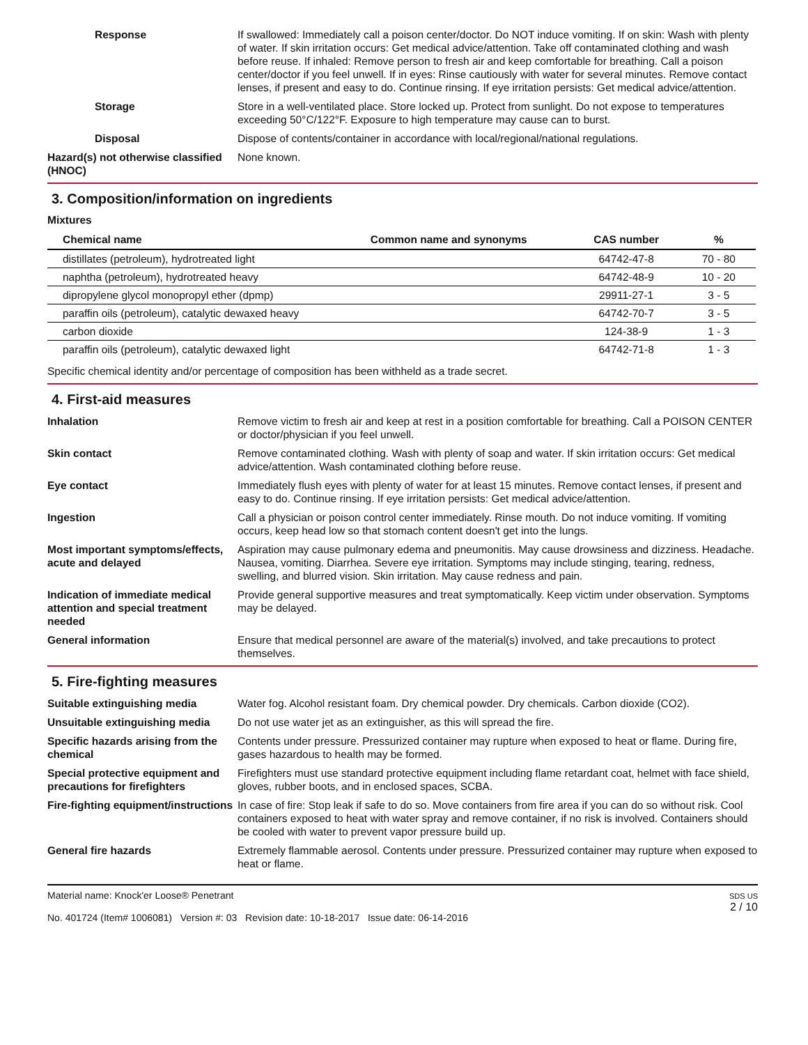Response If swallowed: Immediately call a poison center/doctor. Do NOT induce vomiting. If on skin: Wash with plenty of water. If skin irritation occurs: Get medical advice/attention. Take off contaminated clothing and wash before reuse. If inhaled: Remove person to fresh air and keep comfortable for breathing. Call a poison center/doctor if you feel unwell. If in eyes: Rinse cautiously with water for several minutes. Remove contact lenses, if present and easy to do. Continue rinsing. If eye irritation persists: Get medical advice/attention.
Storage Store in a well-ventilated place. Store locked up. Protect from sunlight. Do not expose to temperatures exceeding 50°C/122°F. Exposure to high temperature may cause can to burst.
Disposal Dispose of contents/container in accordance with local/regional/national regulations.
Hazard(s) not otherwise classified (HNOC)
None known.
3. Composition/information on ingredients
Mixtures
| Chemical name | Common name and synonyms | CAS number | % |
| --- | --- | --- | --- |
| distillates (petroleum), hydrotreated light | | 64742-47-8 | 70 - 80 |
| naphtha (petroleum), hydrotreated heavy | | 64742-48-9 | 10 - 20 |
| dipropylene glycol monopropyl ether (dpmp) | | 29911-27-1 | 3 - 5 |
| paraffin oils (petroleum), catalytic dewaxed heavy | | 64742-70-7 | 3 - 5 |
| carbon dioxide | | 124-38-9 | 1 - 3 |
| paraffin oils (petroleum), catalytic dewaxed light | | 64742-71-8 | 1 - 3 |
Specific chemical identity and/or percentage of composition has been withheld as a trade secret.
4. First-aid measures
Inhalation Remove victim to fresh air and keep at rest in a position comfortable for breathing. Call a POISON CENTER or doctor/physician if you feel unwell.
Skin contact Remove contaminated clothing. Wash with plenty of soap and water. If skin irritation occurs: Get medical advice/attention. Wash contaminated clothing before reuse.
Eye contact Immediately flush eyes with plenty of water for at least 15 minutes. Remove contact lenses, if present and easy to do. Continue rinsing. If eye irritation persists: Get medical advice/attention.
Ingestion Call a physician or poison control center immediately. Rinse mouth. Do not induce vomiting. If vomiting occurs, keep head low so that stomach content doesn't get into the lungs.
Most important symptoms/effects, acute and delayed
Aspiration may cause pulmonary edema and pneumonitis. May cause drowsiness and dizziness. Headache. Nausea, vomiting. Diarrhea. Severe eye irritation. Symptoms may include stinging, tearing, redness, swelling, and blurred vision. Skin irritation. May cause redness and pain.
Indication of immediate medical attention and special treatment needed
Provide general supportive measures and treat symptomatically. Keep victim under observation. Symptoms may be delayed.
General information Ensure that medical personnel are aware of the material(s) involved, and take precautions to protect themselves.
5. Fire-fighting measures
Suitable extinguishing media Water fog. Alcohol resistant foam. Dry chemical powder. Dry chemicals. Carbon dioxide (CO2).
Unsuitable extinguishing media
Do not use water jet as an extinguisher, as this will spread the fire.
Specific hazards arising from the chemical
Contents under pressure. Pressurized container may rupture when exposed to heat or flame. During fire, gases hazardous to health may be formed.
Special protective equipment and precautions for firefighters
Firefighters must use standard protective equipment including flame retardant coat, helmet with face shield, gloves, rubber boots, and in enclosed spaces, SCBA.
Fire-fighting equipment/instructions
In case of fire: Stop leak if safe to do so. Move containers from fire area if you can do so without risk. Cool containers exposed to heat with water spray and remove container, if no risk is involved. Containers should be cooled with water to prevent vapor pressure build up.
General fire hazards Extremely flammable aerosol. Contents under pressure. Pressurized container may rupture when exposed to heat or flame.
Material name: Knock'er Loose® Penetrant
No. 401724 (Item# 1006081) Version #: 03 Revision date: 10-18-2017 Issue date: 06-14-2016
SDS US
2 / 10